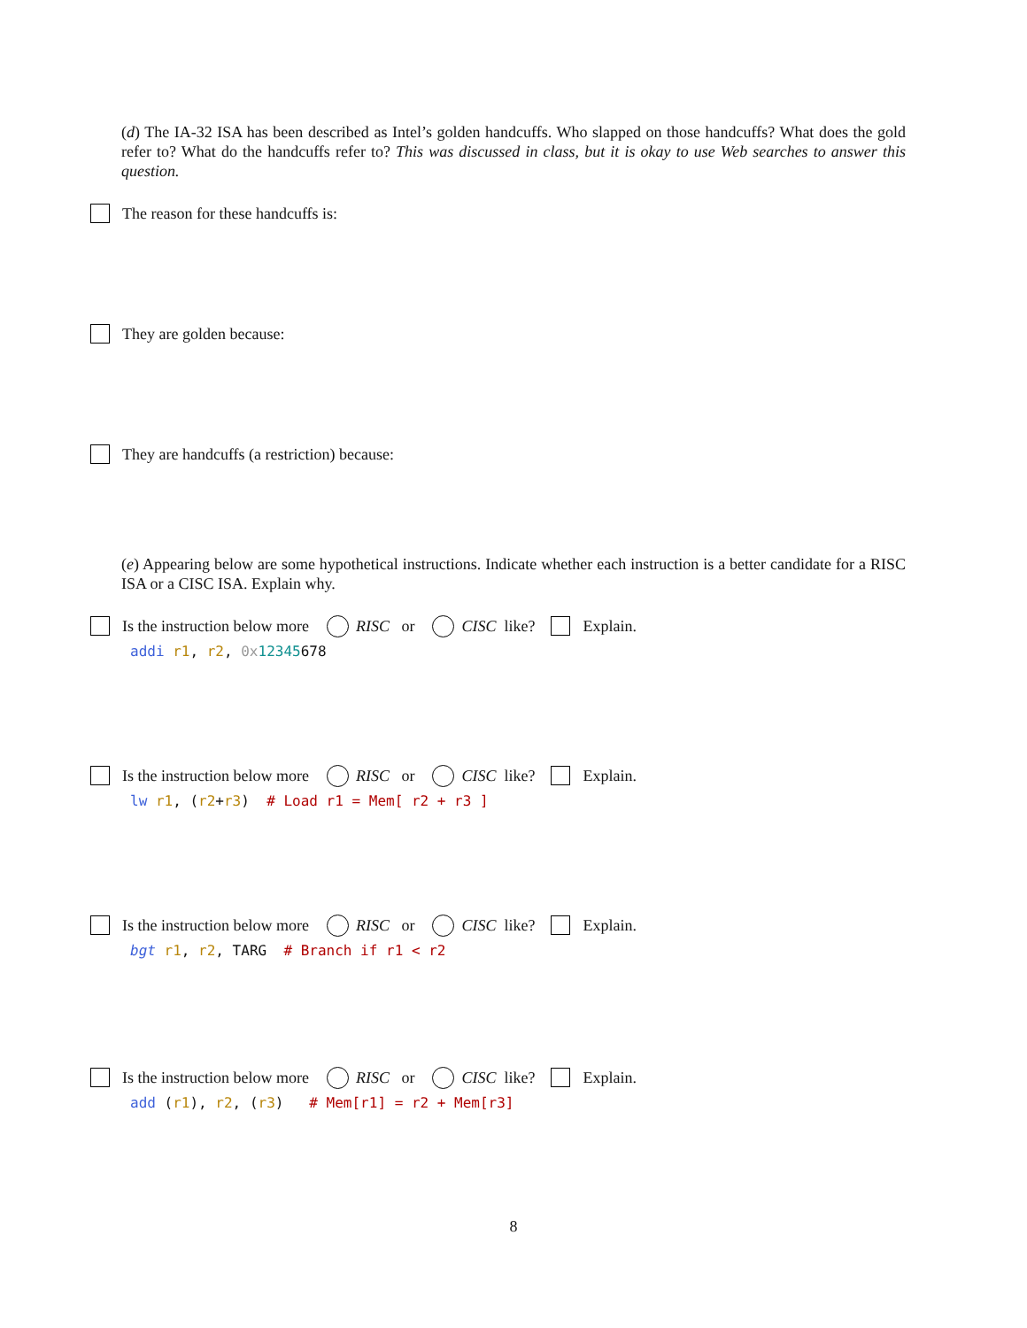(d) The IA-32 ISA has been described as Intel’s golden handcuffs. Who slapped on those handcuffs? What does the gold refer to? What do the handcuffs refer to? This was discussed in class, but it is okay to use Web searches to answer this question.
The reason for these handcuffs is:
They are golden because:
They are handcuffs (a restriction) because:
(e) Appearing below are some hypothetical instructions. Indicate whether each instruction is a better candidate for a RISC ISA or a CISC ISA. Explain why.
Is the instruction below more RISC or CISC like? Explain.
addi r1, r2, 0x 12345678
Is the instruction below more RISC or CISC like? Explain.
lw r1, (r2+r3) # Load r1 = Mem[ r2 + r3 ]
Is the instruction below more RISC or CISC like? Explain.
bgt r1, r2, TARG # Branch if r1 < r2
Is the instruction below more RISC or CISC like? Explain.
add (r1), r2, (r3) # Mem[r1] = r2 + Mem[r3]
8